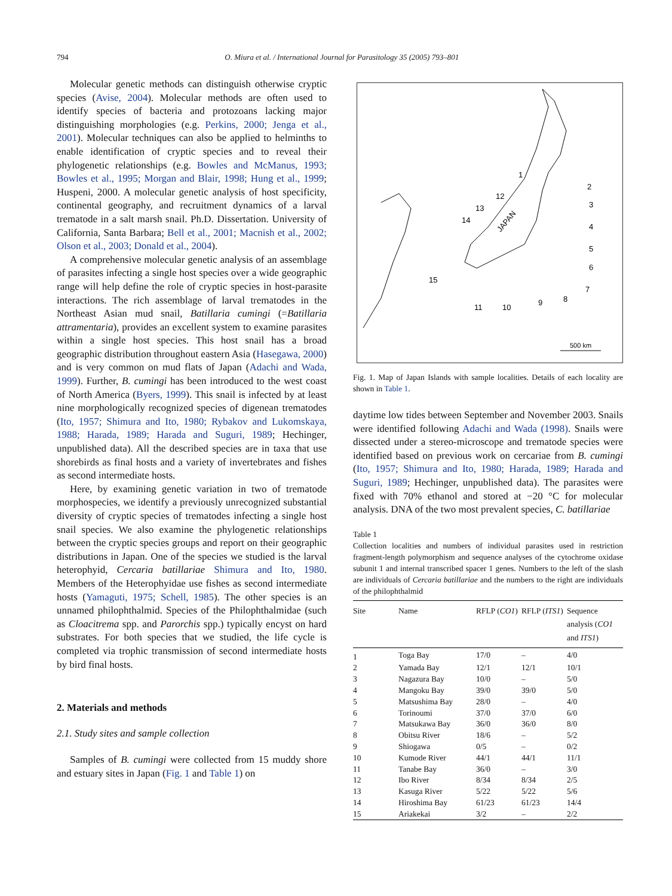794 O. Miura et al. / International Journal for Parasitology 35 (2005) 793–801
Molecular genetic methods can distinguish otherwise cryptic species (Avise, 2004). Molecular methods are often used to identify species of bacteria and protozoans lacking major distinguishing morphologies (e.g. Perkins, 2000; Jenga et al., 2001). Molecular techniques can also be applied to helminths to enable identification of cryptic species and to reveal their phylogenetic relationships (e.g. Bowles and McManus, 1993; Bowles et al., 1995; Morgan and Blair, 1998; Hung et al., 1999; Huspeni, 2000. A molecular genetic analysis of host specificity, continental geography, and recruitment dynamics of a larval trematode in a salt marsh snail. Ph.D. Dissertation. University of California, Santa Barbara; Bell et al., 2001; Macnish et al., 2002; Olson et al., 2003; Donald et al., 2004).
A comprehensive molecular genetic analysis of an assemblage of parasites infecting a single host species over a wide geographic range will help define the role of cryptic species in host-parasite interactions. The rich assemblage of larval trematodes in the Northeast Asian mud snail, Batillaria cumingi (=Batillaria attramentaria), provides an excellent system to examine parasites within a single host species. This host snail has a broad geographic distribution throughout eastern Asia (Hasegawa, 2000) and is very common on mud flats of Japan (Adachi and Wada, 1999). Further, B. cumingi has been introduced to the west coast of North America (Byers, 1999). This snail is infected by at least nine morphologically recognized species of digenean trematodes (Ito, 1957; Shimura and Ito, 1980; Rybakov and Lukomskaya, 1988; Harada, 1989; Harada and Suguri, 1989; Hechinger, unpublished data). All the described species are in taxa that use shorebirds as final hosts and a variety of invertebrates and fishes as second intermediate hosts.
Here, by examining genetic variation in two of trematode morphospecies, we identify a previously unrecognized substantial diversity of cryptic species of trematodes infecting a single host snail species. We also examine the phylogenetic relationships between the cryptic species groups and report on their geographic distributions in Japan. One of the species we studied is the larval heterophyid, Cercaria batillariae Shimura and Ito, 1980. Members of the Heterophyidae use fishes as second intermediate hosts (Yamaguti, 1975; Schell, 1985). The other species is an unnamed philophthalmid. Species of the Philophthalmidae (such as Cloacitrema spp. and Parorchis spp.) typically encyst on hard substrates. For both species that we studied, the life cycle is completed via trophic transmission of second intermediate hosts by bird final hosts.
2. Materials and methods
2.1. Study sites and sample collection
Samples of B. cumingi were collected from 15 muddy shore and estuary sites in Japan (Fig. 1 and Table 1) on
1
2
3
4
5
6
7
8
9
10
11
12
13
14
15
JAPAN
500 km
Fig. 1. Map of Japan Islands with sample localities. Details of each locality are shown in Table 1.
daytime low tides between September and November 2003. Snails were identified following Adachi and Wada (1998). Snails were dissected under a stereo-microscope and trematode species were identified based on previous work on cercariae from B. cumingi (Ito, 1957; Shimura and Ito, 1980; Harada, 1989; Harada and Suguri, 1989; Hechinger, unpublished data). The parasites were fixed with 70% ethanol and stored at −20 °C for molecular analysis. DNA of the two most prevalent species, C. batillariae
Table 1
Collection localities and numbers of individual parasites used in restriction fragment-length polymorphism and sequence analyses of the cytochrome oxidase subunit 1 and internal transcribed spacer 1 genes. Numbers to the left of the slash are individuals of Cercaria batillariae and the numbers to the right are individuals of the philophthalmid
| Site | Name | RFLP ( CO1 ) | RFLP ( ITS1 ) | Sequence analysis ( CO1 and ITS1 ) |
| --- | --- | --- | --- | --- |
| 1 | Toga Bay | 17/0 | – | 4/0 |
| 2 | Yamada Bay | 12/1 | 12/1 | 10/1 |
| 3 | Nagazura Bay | 10/0 | – | 5/0 |
| 4 | Mangoku Bay | 39/0 | 39/0 | 5/0 |
| 5 | Matsushima Bay | 28/0 | – | 4/0 |
| 6 | Torinoumi | 37/0 | 37/0 | 6/0 |
| 7 | Matsukawa Bay | 36/0 | 36/0 | 8/0 |
| 8 | Obitsu River | 18/6 | – | 5/2 |
| 9 | Shiogawa | 0/5 | – | 0/2 |
| 10 | Kumode River | 44/1 | 44/1 | 11/1 |
| 11 | Tanabe Bay | 36/0 | – | 3/0 |
| 12 | Ibo River | 8/34 | 8/34 | 2/5 |
| 13 | Kasuga River | 5/22 | 5/22 | 5/6 |
| 14 | Hiroshima Bay | 61/23 | 61/23 | 14/4 |
| 15 | Ariakekai | 3/2 | – | 2/2 |